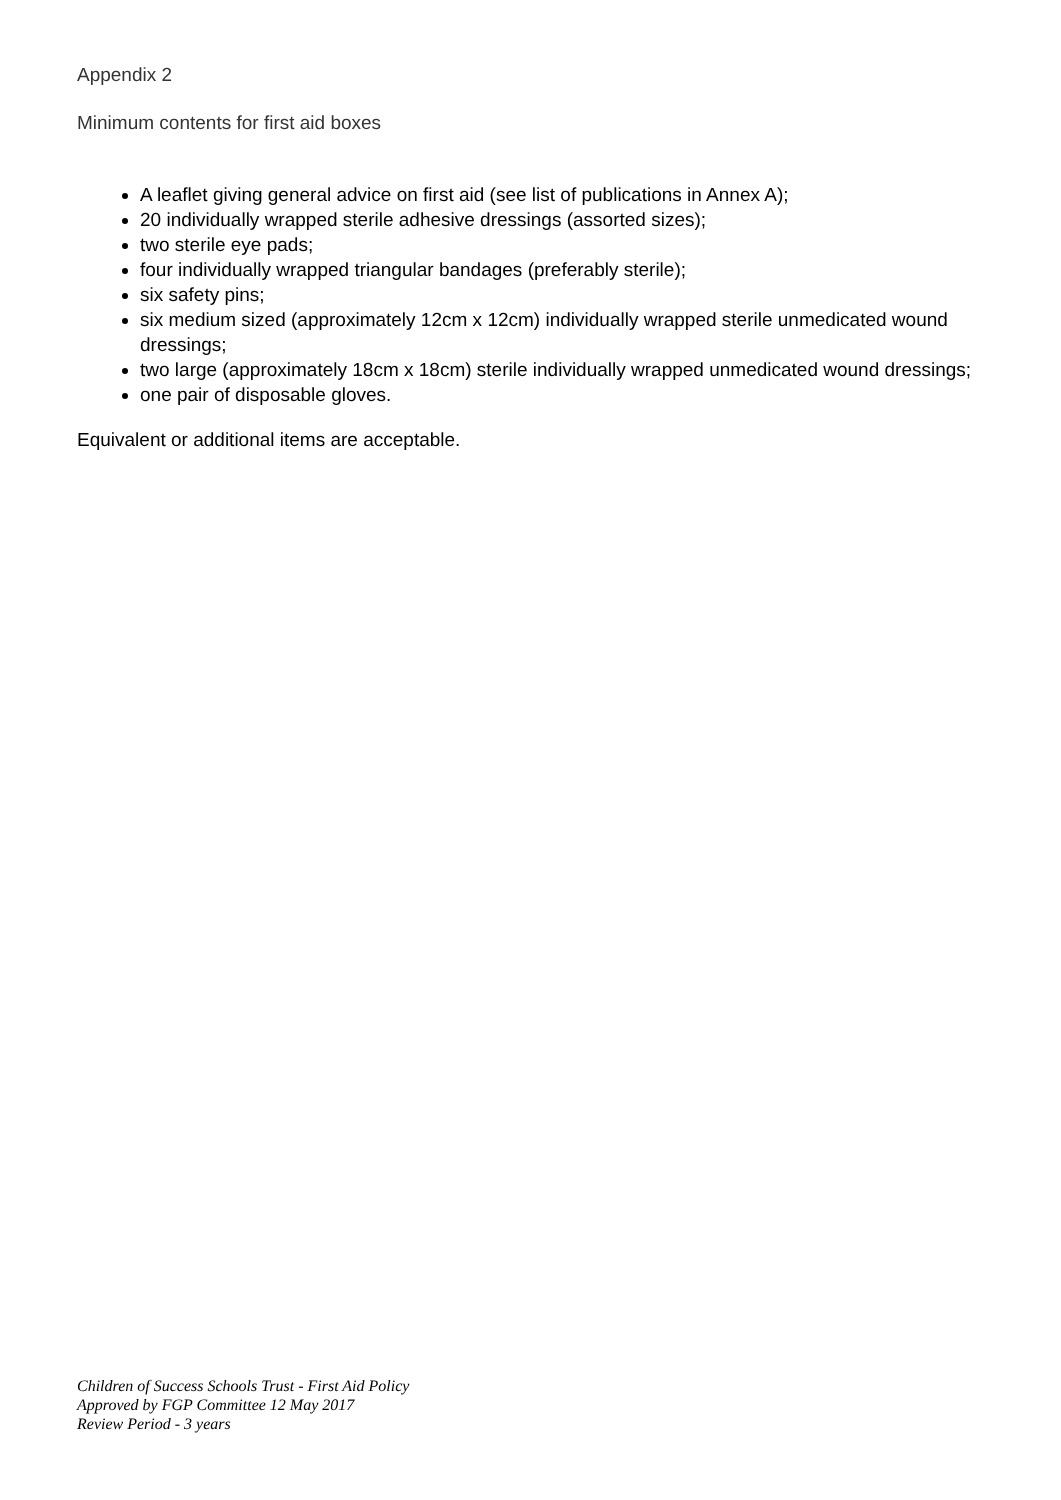Appendix 2
Minimum contents for first aid boxes
A leaflet giving general advice on first aid (see list of publications in Annex A);
20 individually wrapped sterile adhesive dressings (assorted sizes);
two sterile eye pads;
four individually wrapped triangular bandages (preferably sterile);
six safety pins;
six medium sized (approximately 12cm x 12cm) individually wrapped sterile unmedicated wound dressings;
two large (approximately 18cm x 18cm) sterile individually wrapped unmedicated wound dressings;
one pair of disposable gloves.
Equivalent or additional items are acceptable.
Children of Success Schools Trust - First Aid Policy
Approved by FGP Committee 12 May 2017
Review Period - 3 years